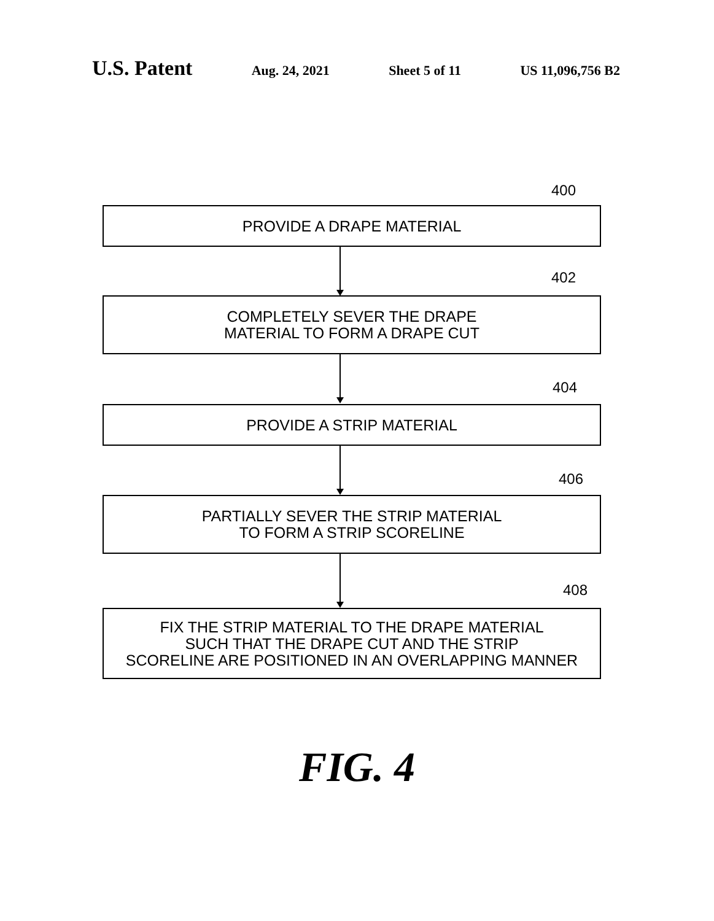U.S. Patent
Aug. 24, 2021 Sheet 5 of 11 US 11,096,756 B2
400
PROVIDE A DRAPE MATERIAL
402
COMPLETELY SEVER THE DRAPE
MATERIAL TO FORM A DRAPE CUT
404
PROVIDE A STRIP MATERIAL
406
PARTIALLY SEVER THE STRIP MATERIAL
TO FORM A STRIP SCORELINE
408
FIX THE STRIP MATERIAL TO THE DRAPE MATERIAL
SUCH THAT THE DRAPE CUT AND THE STRIP
SCORELINE ARE POSITIONED IN AN OVERLAPPING MANNER
FIG. 4